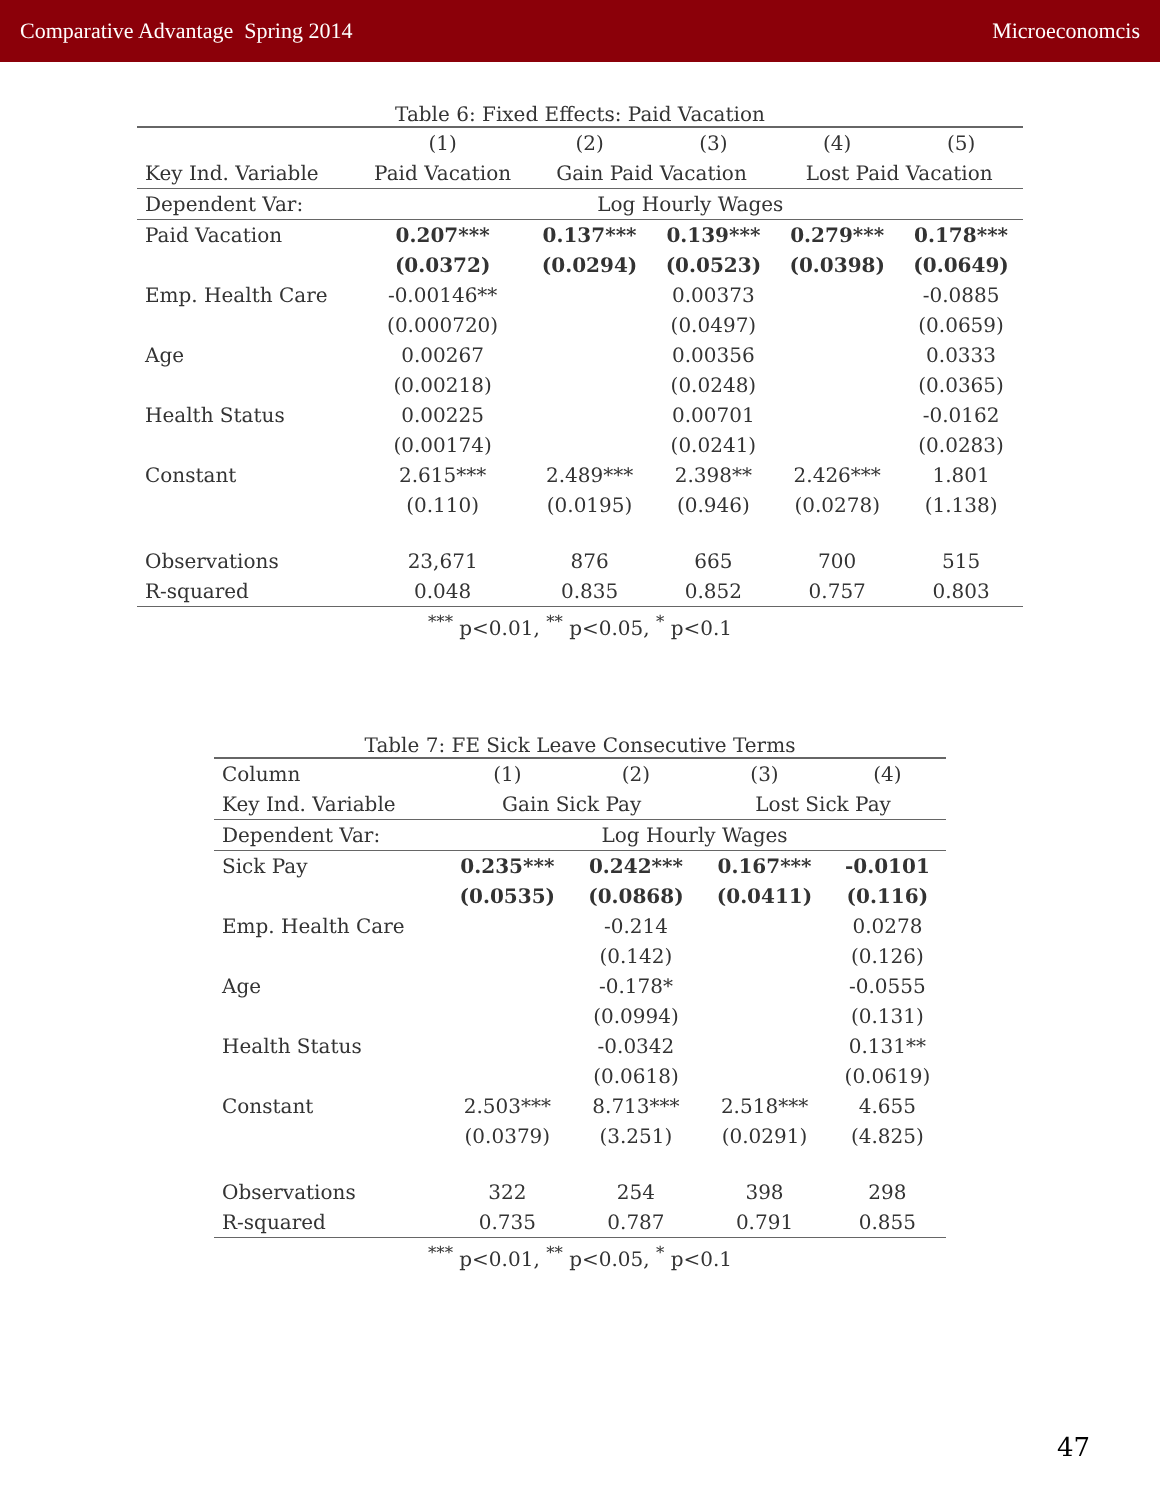Comparative Advantage Spring 2014 Microeconomcis
Table 6: Fixed Effects: Paid Vacation
| | (1) | (2) | (3) | (4) | (5) |
| --- | --- | --- | --- | --- | --- |
| Key Ind. Variable | Paid Vacation | Gain Paid Vacation | | Lost Paid Vacation | |
| Dependent Var: | Log Hourly Wages | | | | |
| Paid Vacation | 0.207*** | 0.137*** | 0.139*** | 0.279*** | 0.178*** |
| | (0.0372) | (0.0294) | (0.0523) | (0.0398) | (0.0649) |
| Emp. Health Care | -0.00146** | | 0.00373 | | -0.0885 |
| | (0.000720) | | (0.0497) | | (0.0659) |
| Age | 0.00267 | | 0.00356 | | 0.0333 |
| | (0.00218) | | (0.0248) | | (0.0365) |
| Health Status | 0.00225 | | 0.00701 | | -0.0162 |
| | (0.00174) | | (0.0241) | | (0.0283) |
| Constant | 2.615*** | 2.489*** | 2.398** | 2.426*** | 1.801 |
| | (0.110) | (0.0195) | (0.946) | (0.0278) | (1.138) |
| Observations | 23,671 | 876 | 665 | 700 | 515 |
| R-squared | 0.048 | 0.835 | 0.852 | 0.757 | 0.803 |
| <sup>***</sup> p<0.01, <sup>**</sup> p<0.05, <sup>*</sup> p<0.1 | | | | | |
Table 7: FE Sick Leave Consecutive Terms
| Column | (1) | (2) | (3) | (4) |
| --- | --- | --- | --- | --- |
| Key Ind. Variable | Gain Sick Pay | | Lost Sick Pay | |
| Dependent Var: | Log Hourly Wages | | | |
| Sick Pay | 0.235*** | 0.242*** | 0.167*** | -0.0101 |
| | (0.0535) | (0.0868) | (0.0411) | (0.116) |
| Emp. Health Care | | -0.214 | | 0.0278 |
| | | (0.142) | | (0.126) |
| Age | | -0.178* | | -0.0555 |
| | | (0.0994) | | (0.131) |
| Health Status | | -0.0342 | | 0.131** |
| | | (0.0618) | | (0.0619) |
| Constant | 2.503*** | 8.713*** | 2.518*** | 4.655 |
| | (0.0379) | (3.251) | (0.0291) | (4.825) |
| Observations | 322 | 254 | 398 | 298 |
| R-squared | 0.735 | 0.787 | 0.791 | 0.855 |
| <sup>***</sup> p<0.01, <sup>**</sup> p<0.05, <sup>*</sup> p<0.1 | | | | |
47